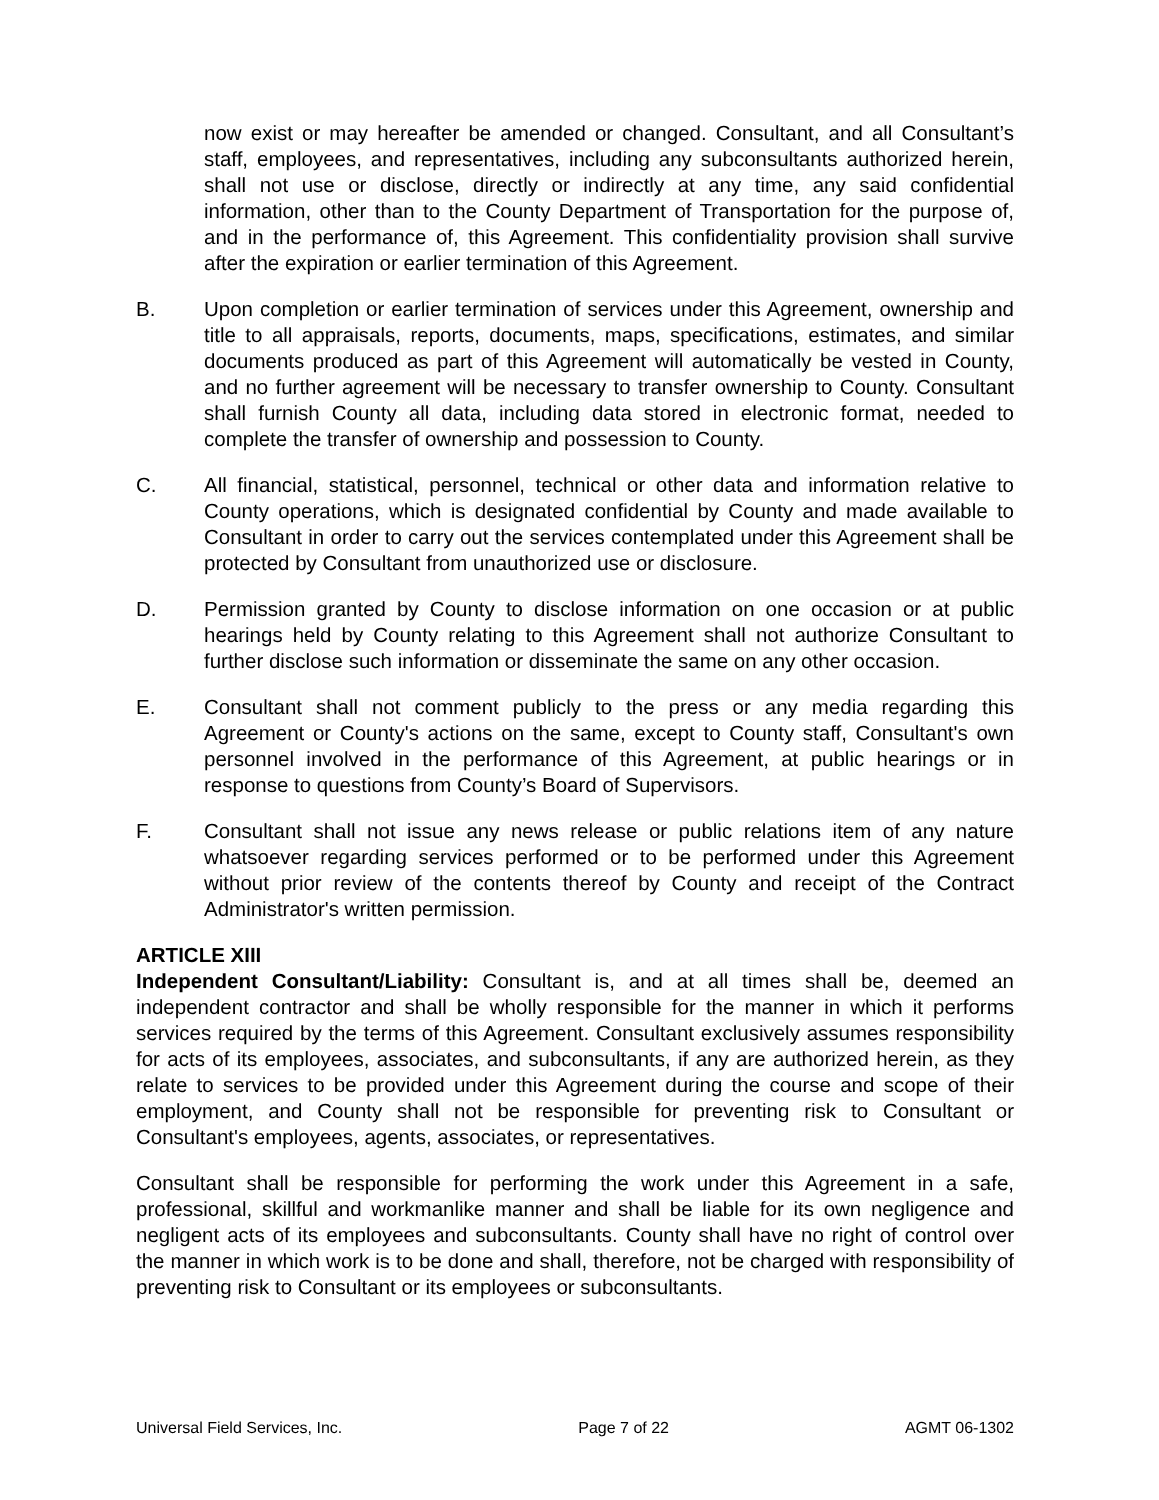now exist or may hereafter be amended or changed. Consultant, and all Consultant’s staff, employees, and representatives, including any subconsultants authorized herein, shall not use or disclose, directly or indirectly at any time, any said confidential information, other than to the County Department of Transportation for the purpose of, and in the performance of, this Agreement. This confidentiality provision shall survive after the expiration or earlier termination of this Agreement.
B. Upon completion or earlier termination of services under this Agreement, ownership and title to all appraisals, reports, documents, maps, specifications, estimates, and similar documents produced as part of this Agreement will automatically be vested in County, and no further agreement will be necessary to transfer ownership to County. Consultant shall furnish County all data, including data stored in electronic format, needed to complete the transfer of ownership and possession to County.
C. All financial, statistical, personnel, technical or other data and information relative to County operations, which is designated confidential by County and made available to Consultant in order to carry out the services contemplated under this Agreement shall be protected by Consultant from unauthorized use or disclosure.
D. Permission granted by County to disclose information on one occasion or at public hearings held by County relating to this Agreement shall not authorize Consultant to further disclose such information or disseminate the same on any other occasion.
E. Consultant shall not comment publicly to the press or any media regarding this Agreement or County's actions on the same, except to County staff, Consultant's own personnel involved in the performance of this Agreement, at public hearings or in response to questions from County’s Board of Supervisors.
F. Consultant shall not issue any news release or public relations item of any nature whatsoever regarding services performed or to be performed under this Agreement without prior review of the contents thereof by County and receipt of the Contract Administrator's written permission.
ARTICLE XIII
Independent Consultant/Liability: Consultant is, and at all times shall be, deemed an independent contractor and shall be wholly responsible for the manner in which it performs services required by the terms of this Agreement. Consultant exclusively assumes responsibility for acts of its employees, associates, and subconsultants, if any are authorized herein, as they relate to services to be provided under this Agreement during the course and scope of their employment, and County shall not be responsible for preventing risk to Consultant or Consultant's employees, agents, associates, or representatives.
Consultant shall be responsible for performing the work under this Agreement in a safe, professional, skillful and workmanlike manner and shall be liable for its own negligence and negligent acts of its employees and subconsultants. County shall have no right of control over the manner in which work is to be done and shall, therefore, not be charged with responsibility of preventing risk to Consultant or its employees or subconsultants.
Universal Field Services, Inc. Page 7 of 22 AGMT 06-1302